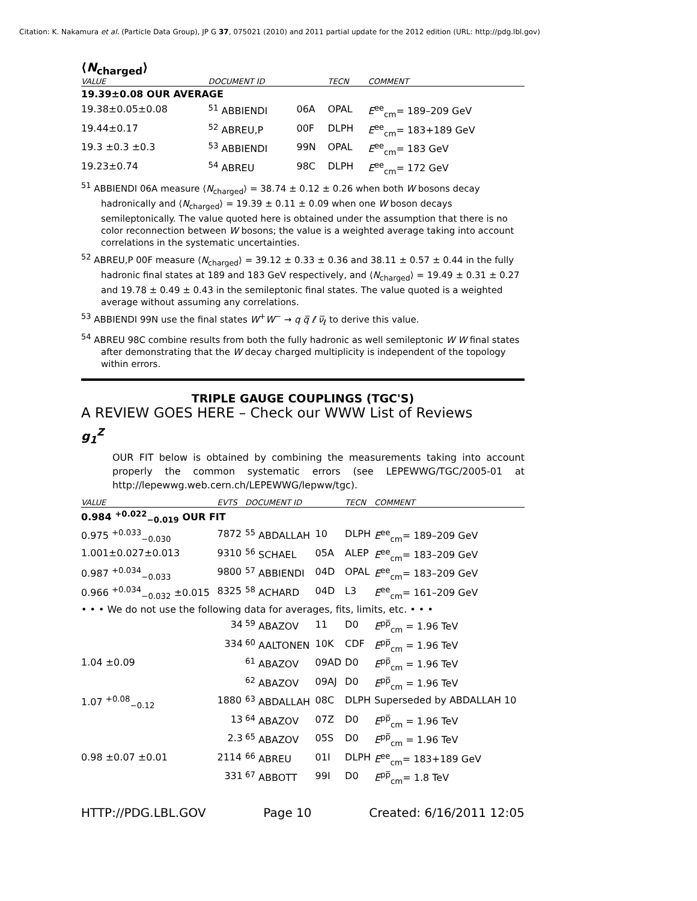Citation: K. Nakamura et al. (Particle Data Group), JP G 37, 075021 (2010) and 2011 partial update for the 2012 edition (URL: http://pdg.lbl.gov)
⟨N<sub>charged</sub>⟩
| VALUE | DOCUMENT ID | | TECN | COMMENT |
| --- | --- | --- | --- | --- |
| 19.39±0.08 OUR AVERAGE | | | | |
| 19.38±0.05±0.08 | <sup>51</sup> ABBIENDI | 06A | OPAL | E<sup>ee</sup><sub>cm</sub>= 189–209 GeV |
| 19.44±0.17 | <sup>52</sup> ABREU,P | 00F | DLPH | E<sup>ee</sup><sub>cm</sub>= 183+189 GeV |
| 19.3 ±0.3 ±0.3 | <sup>53</sup> ABBIENDI | 99N | OPAL | E<sup>ee</sup><sub>cm</sub>= 183 GeV |
| 19.23±0.74 | <sup>54</sup> ABREU | 98C | DLPH | E<sup>ee</sup><sub>cm</sub>= 172 GeV |
<sup>51</sup> ABBIENDI 06A measure ⟨N<sub>charged</sub>⟩ = 38.74 ± 0.12 ± 0.26 when both W bosons decay hadronically and ⟨N<sub>charged</sub>⟩ = 19.39 ± 0.11 ± 0.09 when one W boson decays semileptonically. The value quoted here is obtained under the assumption that there is no color reconnection between W bosons; the value is a weighted average taking into account correlations in the systematic uncertainties.
<sup>52</sup> ABREU,P 00F measure ⟨N<sub>charged</sub>⟩ = 39.12 ± 0.33 ± 0.36 and 38.11 ± 0.57 ± 0.44 in the fully hadronic final states at 189 and 183 GeV respectively, and ⟨N<sub>charged</sub>⟩ = 19.49 ± 0.31 ± 0.27 and 19.78 ± 0.49 ± 0.43 in the semileptonic final states. The value quoted is a weighted average without assuming any correlations.
<sup>53</sup> ABBIENDI 99N use the final states W<sup>+</sup>W<sup>−</sup> → q q̅ ℓ ν̅<sub>ℓ</sub> to derive this value.
<sup>54</sup> ABREU 98C combine results from both the fully hadronic as well semileptonic W W final states after demonstrating that the W decay charged multiplicity is independent of the topology within errors.
TRIPLE GAUGE COUPLINGS (TGC'S)
A REVIEW GOES HERE – Check our WWW List of Reviews
g<sub>1</sub><sup>Z</sup>
OUR FIT below is obtained by combining the measurements taking into account properly the common systematic errors (see LEPEWWG/TGC/2005-01 at http://lepewwg.web.cern.ch/LEPEWWG/lepww/tgc).
| VALUE | EVTS | DOCUMENT ID | | TECN | COMMENT |
| --- | --- | --- | --- | --- | --- |
| 0.984 <sup>+0.022</sup><sub>−0.019</sub> OUR FIT | | | | | |
| 0.975 <sup>+0.033</sup><sub>−0.030</sub> | 7872 | <sup>55</sup> ABDALLAH | 10 | DLPH | E<sup>ee</sup><sub>cm</sub>= 189–209 GeV |
| 1.001±0.027±0.013 | 9310 | <sup>56</sup> SCHAEL | 05A | ALEP | E<sup>ee</sup><sub>cm</sub>= 183–209 GeV |
| 0.987 <sup>+0.034</sup><sub>−0.033</sub> | 9800 | <sup>57</sup> ABBIENDI | 04D | OPAL | E<sup>ee</sup><sub>cm</sub>= 183–209 GeV |
| 0.966 <sup>+0.034</sup><sub>−0.032</sub> ±0.015 | 8325 | <sup>58</sup> ACHARD | 04D | L3 | E<sup>ee</sup><sub>cm</sub>= 161–209 GeV |
| • • • We do not use the following data for averages, fits, limits, etc. • • • | | | | | |
| | 34 | <sup>59</sup> ABAZOV | 11 | D0 | E<sup>pp̅</sup><sub>cm</sub> = 1.96 TeV |
| | 334 | <sup>60</sup> AALTONEN | 10K | CDF | E<sup>pp̅</sup><sub>cm</sub> = 1.96 TeV |
| 1.04 ±0.09 | | <sup>61</sup> ABAZOV | 09AD | D0 | E<sup>pp̅</sup><sub>cm</sub> = 1.96 TeV |
| | | <sup>62</sup> ABAZOV | 09AJ | D0 | E<sup>pp̅</sup><sub>cm</sub> = 1.96 TeV |
| 1.07 <sup>+0.08</sup><sub>−0.12</sub> | 1880 | <sup>63</sup> ABDALLAH | 08C | DLPH | Superseded by ABDALLAH 10 |
| | 13 | <sup>64</sup> ABAZOV | 07Z | D0 | E<sup>pp̅</sup><sub>cm</sub> = 1.96 TeV |
| | 2.3 | <sup>65</sup> ABAZOV | 05S | D0 | E<sup>pp̅</sup><sub>cm</sub> = 1.96 TeV |
| 0.98 ±0.07 ±0.01 | 2114 | <sup>66</sup> ABREU | 01I | DLPH | E<sup>ee</sup><sub>cm</sub>= 183+189 GeV |
| | 331 | <sup>67</sup> ABBOTT | 99I | D0 | E<sup>pp̅</sup><sub>cm</sub>= 1.8 TeV |
HTTP://PDG.LBL.GOV Page 10 Created: 6/16/2011 12:05